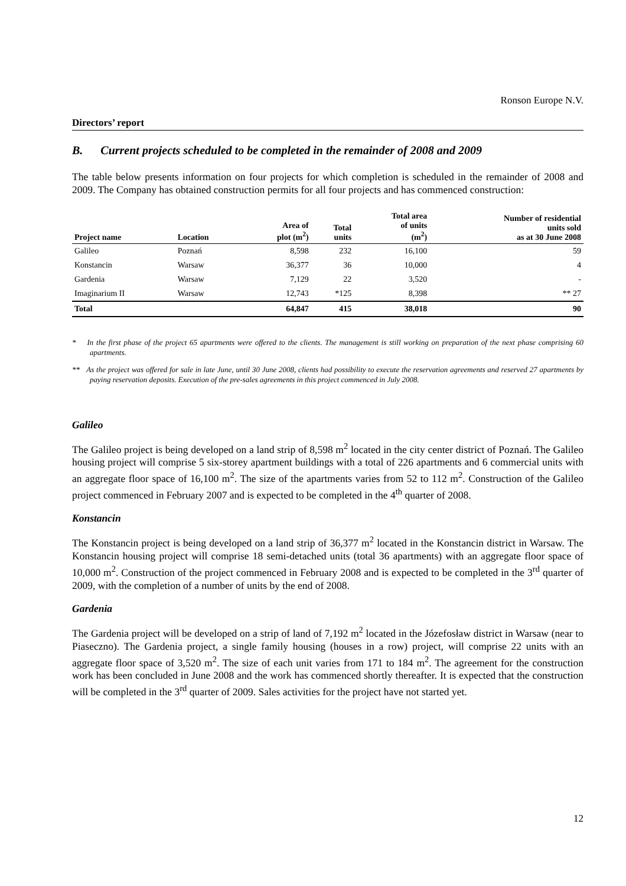Ronson Europe N.V.
Directors’ report
B. Current projects scheduled to be completed in the remainder of 2008 and 2009
The table below presents information on four projects for which completion is scheduled in the remainder of 2008 and 2009. The Company has obtained construction permits for all four projects and has commenced construction:
| Project name | Location | Area of plot (m<sup>2</sup>) | Total units | Total area of units (m<sup>2</sup>) | Number of residential units sold as at 30 June 2008 |
| --- | --- | --- | --- | --- | --- |
| Galileo | Poznań | 8,598 | 232 | 16,100 | 59 |
| Konstancin | Warsaw | 36,377 | 36 | 10,000 | 4 |
| Gardenia | Warsaw | 7,129 | 22 | 3,520 | - |
| Imaginarium II | Warsaw | 12,743 | *125 | 8,398 | ** 27 |
| Total | | 64,847 | 415 | 38,018 | 90 |
* In the first phase of the project 65 apartments were offered to the clients. The management is still working on preparation of the next phase comprising 60 apartments.
** As the project was offered for sale in late June, until 30 June 2008, clients had possibility to execute the reservation agreements and reserved 27 apartments by paying reservation deposits. Execution of the pre-sales agreements in this project commenced in July 2008.
Galileo
The Galileo project is being developed on a land strip of 8,598 m<sup>2</sup> located in the city center district of Poznań. The Galileo housing project will comprise 5 six-storey apartment buildings with a total of 226 apartments and 6 commercial units with an aggregate floor space of 16,100 m<sup>2</sup>. The size of the apartments varies from 52 to 112 m<sup>2</sup>. Construction of the Galileo project commenced in February 2007 and is expected to be completed in the 4<sup>th</sup> quarter of 2008.
Konstancin
The Konstancin project is being developed on a land strip of 36,377 m<sup>2</sup> located in the Konstancin district in Warsaw. The Konstancin housing project will comprise 18 semi-detached units (total 36 apartments) with an aggregate floor space of 10,000 m<sup>2</sup>. Construction of the project commenced in February 2008 and is expected to be completed in the 3<sup>rd</sup> quarter of 2009, with the completion of a number of units by the end of 2008.
Gardenia
The Gardenia project will be developed on a strip of land of 7,192 m<sup>2</sup> located in the Józefosław district in Warsaw (near to Piaseczno). The Gardenia project, a single family housing (houses in a row) project, will comprise 22 units with an aggregate floor space of 3,520 m<sup>2</sup>. The size of each unit varies from 171 to 184 m<sup>2</sup>. The agreement for the construction work has been concluded in June 2008 and the work has commenced shortly thereafter. It is expected that the construction will be completed in the 3<sup>rd</sup> quarter of 2009. Sales activities for the project have not started yet.
12